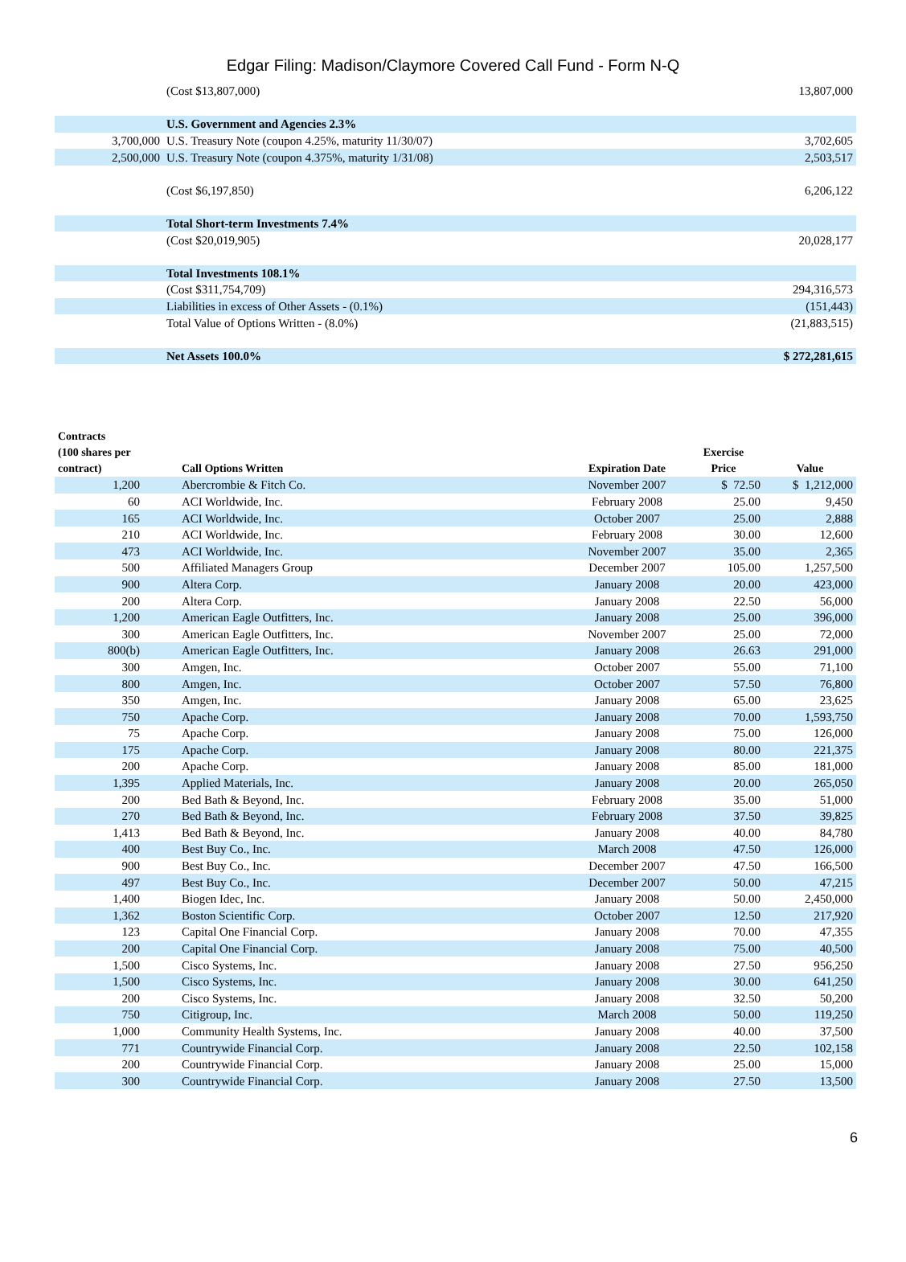Edgar Filing: Madison/Claymore Covered Call Fund - Form N-Q
| | (Cost $13,807,000) | 13,807,000 |
| | U.S. Government and Agencies 2.3% | |
| 3,700,000 | U.S. Treasury Note (coupon 4.25%, maturity 11/30/07) | 3,702,605 |
| 2,500,000 | U.S. Treasury Note (coupon 4.375%, maturity 1/31/08) | 2,503,517 |
| | (Cost $6,197,850) | 6,206,122 |
| | Total Short-term Investments 7.4% | |
| | (Cost $20,019,905) | 20,028,177 |
| | Total Investments 108.1% | |
| | (Cost $311,754,709) | 294,316,573 |
| | Liabilities in excess of Other Assets - (0.1%) | (151,443) |
| | Total Value of Options Written - (8.0%) | (21,883,515) |
| | Net Assets 100.0% | $ 272,281,615 |
| Contracts (100 shares per contract) | Call Options Written | Expiration Date | Exercise Price | Value |
| --- | --- | --- | --- | --- |
| 1,200 | Abercrombie & Fitch Co. | November 2007 | $ 72.50 | $ 1,212,000 |
| 60 | ACI Worldwide, Inc. | February 2008 | 25.00 | 9,450 |
| 165 | ACI Worldwide, Inc. | October 2007 | 25.00 | 2,888 |
| 210 | ACI Worldwide, Inc. | February 2008 | 30.00 | 12,600 |
| 473 | ACI Worldwide, Inc. | November 2007 | 35.00 | 2,365 |
| 500 | Affiliated Managers Group | December 2007 | 105.00 | 1,257,500 |
| 900 | Altera Corp. | January 2008 | 20.00 | 423,000 |
| 200 | Altera Corp. | January 2008 | 22.50 | 56,000 |
| 1,200 | American Eagle Outfitters, Inc. | January 2008 | 25.00 | 396,000 |
| 300 | American Eagle Outfitters, Inc. | November 2007 | 25.00 | 72,000 |
| 800(b) | American Eagle Outfitters, Inc. | January 2008 | 26.63 | 291,000 |
| 300 | Amgen, Inc. | October 2007 | 55.00 | 71,100 |
| 800 | Amgen, Inc. | October 2007 | 57.50 | 76,800 |
| 350 | Amgen, Inc. | January 2008 | 65.00 | 23,625 |
| 750 | Apache Corp. | January 2008 | 70.00 | 1,593,750 |
| 75 | Apache Corp. | January 2008 | 75.00 | 126,000 |
| 175 | Apache Corp. | January 2008 | 80.00 | 221,375 |
| 200 | Apache Corp. | January 2008 | 85.00 | 181,000 |
| 1,395 | Applied Materials, Inc. | January 2008 | 20.00 | 265,050 |
| 200 | Bed Bath & Beyond, Inc. | February 2008 | 35.00 | 51,000 |
| 270 | Bed Bath & Beyond, Inc. | February 2008 | 37.50 | 39,825 |
| 1,413 | Bed Bath & Beyond, Inc. | January 2008 | 40.00 | 84,780 |
| 400 | Best Buy Co., Inc. | March 2008 | 47.50 | 126,000 |
| 900 | Best Buy Co., Inc. | December 2007 | 47.50 | 166,500 |
| 497 | Best Buy Co., Inc. | December 2007 | 50.00 | 47,215 |
| 1,400 | Biogen Idec, Inc. | January 2008 | 50.00 | 2,450,000 |
| 1,362 | Boston Scientific Corp. | October 2007 | 12.50 | 217,920 |
| 123 | Capital One Financial Corp. | January 2008 | 70.00 | 47,355 |
| 200 | Capital One Financial Corp. | January 2008 | 75.00 | 40,500 |
| 1,500 | Cisco Systems, Inc. | January 2008 | 27.50 | 956,250 |
| 1,500 | Cisco Systems, Inc. | January 2008 | 30.00 | 641,250 |
| 200 | Cisco Systems, Inc. | January 2008 | 32.50 | 50,200 |
| 750 | Citigroup, Inc. | March 2008 | 50.00 | 119,250 |
| 1,000 | Community Health Systems, Inc. | January 2008 | 40.00 | 37,500 |
| 771 | Countrywide Financial Corp. | January 2008 | 22.50 | 102,158 |
| 200 | Countrywide Financial Corp. | January 2008 | 25.00 | 15,000 |
| 300 | Countrywide Financial Corp. | January 2008 | 27.50 | 13,500 |
6